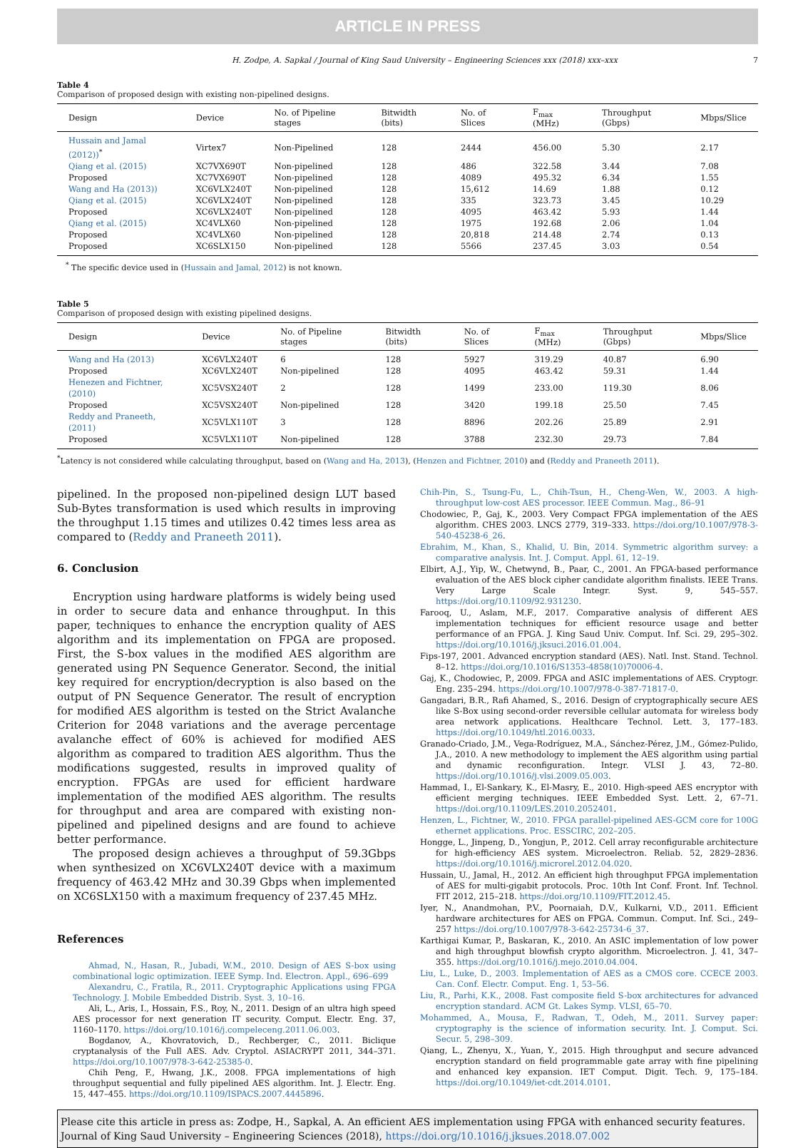ARTICLE IN PRESS
H. Zodpe, A. Sapkal / Journal of King Saud University – Engineering Sciences xxx (2018) xxx–xxx 7
Table 4
Comparison of proposed design with existing non-pipelined designs.
| Design | Device | No. of Pipeline stages | Bitwidth (bits) | No. of Slices | F<sub>max</sub> (MHz) | Throughput (Gbps) | Mbps/Slice |
| --- | --- | --- | --- | --- | --- | --- | --- |
| Hussain and Jamal (2012))<sup>*</sup> | Virtex7 | Non-Pipelined | 128 | 2444 | 456.00 | 5.30 | 2.17 |
| Qiang et al. (2015) | XC7VX690T | Non-pipelined | 128 | 486 | 322.58 | 3.44 | 7.08 |
| Proposed | XC7VX690T | Non-pipelined | 128 | 4089 | 495.32 | 6.34 | 1.55 |
| Wang and Ha (2013)) | XC6VLX240T | Non-pipelined | 128 | 15,612 | 14.69 | 1.88 | 0.12 |
| Qiang et al. (2015) | XC6VLX240T | Non-pipelined | 128 | 335 | 323.73 | 3.45 | 10.29 |
| Proposed | XC6VLX240T | Non-pipelined | 128 | 4095 | 463.42 | 5.93 | 1.44 |
| Qiang et al. (2015) | XC4VLX60 | Non-pipelined | 128 | 1975 | 192.68 | 2.06 | 1.04 |
| Proposed | XC4VLX60 | Non-pipelined | 128 | 20,818 | 214.48 | 2.74 | 0.13 |
| Proposed | XC6SLX150 | Non-pipelined | 128 | 5566 | 237.45 | 3.03 | 0.54 |
<sup>*</sup> The specific device used in (Hussain and Jamal, 2012) is not known.
Table 5
Comparison of proposed design with existing pipelined designs.
| Design | Device | No. of Pipeline stages | Bitwidth (bits) | No. of Slices | F<sub>max</sub> (MHz) | Throughput (Gbps) | Mbps/Slice |
| --- | --- | --- | --- | --- | --- | --- | --- |
| Wang and Ha (2013) | XC6VLX240T | 6 | 128 | 5927 | 319.29 | 40.87 | 6.90 |
| Proposed | XC6VLX240T | Non-pipelined | 128 | 4095 | 463.42 | 59.31 | 1.44 |
| Henezen and Fichtner, (2010) | XC5VSX240T | 2 | 128 | 1499 | 233.00 | 119.30 | 8.06 |
| Proposed | XC5VSX240T | Non-pipelined | 128 | 3420 | 199.18 | 25.50 | 7.45 |
| Reddy and Praneeth, (2011) | XC5VLX110T | 3 | 128 | 8896 | 202.26 | 25.89 | 2.91 |
| Proposed | XC5VLX110T | Non-pipelined | 128 | 3788 | 232.30 | 29.73 | 7.84 |
<sup>*</sup> Latency is not considered while calculating throughput, based on (Wang and Ha, 2013), (Henzen and Fichtner, 2010) and (Reddy and Praneeth 2011).
pipelined. In the proposed non-pipelined design LUT based Sub-Bytes transformation is used which results in improving the throughput 1.15 times and utilizes 0.42 times less area as compared to (Reddy and Praneeth 2011).
6. Conclusion
Encryption using hardware platforms is widely being used in order to secure data and enhance throughput. In this paper, techniques to enhance the encryption quality of AES algorithm and its implementation on FPGA are proposed. First, the S-box values in the modified AES algorithm are generated using PN Sequence Generator. Second, the initial key required for encryption/decryption is also based on the output of PN Sequence Generator. The result of encryption for modified AES algorithm is tested on the Strict Avalanche Criterion for 2048 variations and the average percentage avalanche effect of 60% is achieved for modified AES algorithm as compared to tradition AES algorithm. Thus the modifications suggested, results in improved quality of encryption. FPGAs are used for efficient hardware implementation of the modified AES algorithm. The results for throughput and area are compared with existing non-pipelined and pipelined designs and are found to achieve better performance.
The proposed design achieves a throughput of 59.3Gbps when synthesized on XC6VLX240T device with a maximum frequency of 463.42 MHz and 30.39 Gbps when implemented on XC6SLX150 with a maximum frequency of 237.45 MHz.
References
Ahmad, N., Hasan, R., Jubadi, W.M., 2010. Design of AES S-box using combinational logic optimization. IEEE Symp. Ind. Electron. Appl., 696–699
Alexandru, C., Fratila, R., 2011. Cryptographic Applications using FPGA Technology. J. Mobile Embedded Distrib. Syst. 3, 10–16.
Ali, L., Aris, I., Hossain, F.S., Roy, N., 2011. Design of an ultra high speed AES processor for next generation IT security. Comput. Electr. Eng. 37, 1160–1170. https://doi.org/10.1016/j.compeleceng.2011.06.003.
Bogdanov, A., Khovratovich, D., Rechberger, C., 2011. Biclique cryptanalysis of the Full AES. Adv. Cryptol. ASIACRYPT 2011, 344–371. https://doi.org/10.1007/978-3-642-25385-0.
Chih Peng, F., Hwang, J.K., 2008. FPGA implementations of high throughput sequential and fully pipelined AES algorithm. Int. J. Electr. Eng. 15, 447–455. https://doi.org/10.1109/ISPACS.2007.4445896.
Chih-Pin, S., Tsung-Fu, L., Chih-Tsun, H., Cheng-Wen, W., 2003. A high-throughput low-cost AES processor. IEEE Commun. Mag., 86–91
Chodowiec, P., Gaj, K., 2003. Very Compact FPGA implementation of the AES algorithm. CHES 2003. LNCS 2779, 319–333. https://doi.org/10.1007/978-3-540-45238-6_26.
Ebrahim, M., Khan, S., Khalid, U. Bin, 2014. Symmetric algorithm survey: a comparative analysis. Int. J. Comput. Appl. 61, 12–19.
Elbirt, A.J., Yip, W., Chetwynd, B., Paar, C., 2001. An FPGA-based performance evaluation of the AES block cipher candidate algorithm finalists. IEEE Trans. Very Large Scale Integr. Syst. 9, 545–557. https://doi.org/10.1109/92.931230.
Farooq, U., Aslam, M.F., 2017. Comparative analysis of different AES implementation techniques for efficient resource usage and better performance of an FPGA. J. King Saud Univ. Comput. Inf. Sci. 29, 295–302. https://doi.org/10.1016/j.jksuci.2016.01.004.
Fips-197, 2001. Advanced encryption standard (AES). Natl. Inst. Stand. Technol. 8–12. https://doi.org/10.1016/S1353-4858(10)70006-4.
Gaj, K., Chodowiec, P., 2009. FPGA and ASIC implementations of AES. Cryptogr. Eng. 235–294. https://doi.org/10.1007/978-0-387-71817-0.
Gangadari, B.R., Rafi Ahamed, S., 2016. Design of cryptographically secure AES like S-Box using second-order reversible cellular automata for wireless body area network applications. Healthcare Technol. Lett. 3, 177–183. https://doi.org/10.1049/htl.2016.0033.
Granado-Criado, J.M., Vega-Rodríguez, M.A., Sánchez-Pérez, J.M., Gómez-Pulido, J.A., 2010. A new methodology to implement the AES algorithm using partial and dynamic reconfiguration. Integr. VLSI J. 43, 72–80. https://doi.org/10.1016/j.vlsi.2009.05.003.
Hammad, I., El-Sankary, K., El-Masry, E., 2010. High-speed AES encryptor with efficient merging techniques. IEEE Embedded Syst. Lett. 2, 67–71. https://doi.org/10.1109/LES.2010.2052401.
Henzen, L., Fichtner, W., 2010. FPGA parallel-pipelined AES-GCM core for 100G ethernet applications. Proc. ESSCIRC, 202–205.
Hongge, L., Jinpeng, D., Yongjun, P., 2012. Cell array reconfigurable architecture for high-efficiency AES system. Microelectron. Reliab. 52, 2829–2836. https://doi.org/10.1016/j.microrel.2012.04.020.
Hussain, U., Jamal, H., 2012. An efficient high throughput FPGA implementation of AES for multi-gigabit protocols. Proc. 10th Int Conf. Front. Inf. Technol. FIT 2012, 215–218. https://doi.org/10.1109/FIT.2012.45.
Iyer, N., Anandmohan, P.V., Poornaiah, D.V., Kulkarni, V.D., 2011. Efficient hardware architectures for AES on FPGA. Commun. Comput. Inf. Sci., 249–257 https://doi.org/10.1007/978-3-642-25734-6_37.
Karthigai Kumar, P., Baskaran, K., 2010. An ASIC implementation of low power and high throughput blowfish crypto algorithm. Microelectron. J. 41, 347–355. https://doi.org/10.1016/j.mejo.2010.04.004.
Liu, L., Luke, D., 2003. Implementation of AES as a CMOS core. CCECE 2003. Can. Conf. Electr. Comput. Eng. 1, 53–56.
Liu, R., Parhi, K.K., 2008. Fast composite field S-box architectures for advanced encryption standard. ACM Gt. Lakes Symp. VLSI, 65–70.
Mohammed, A., Mousa, F., Radwan, T., Odeh, M., 2011. Survey paper: cryptography is the science of information security. Int. J. Comput. Sci. Secur. 5, 298–309.
Qiang, L., Zhenyu, X., Yuan, Y., 2015. High throughput and secure advanced encryption standard on field programmable gate array with fine pipelining and enhanced key expansion. IET Comput. Digit. Tech. 9, 175–184. https://doi.org/10.1049/iet-cdt.2014.0101.
Please cite this article in press as: Zodpe, H., Sapkal, A. An efficient AES implementation using FPGA with enhanced security features. Journal of King Saud University – Engineering Sciences (2018), https://doi.org/10.1016/j.jksues.2018.07.002